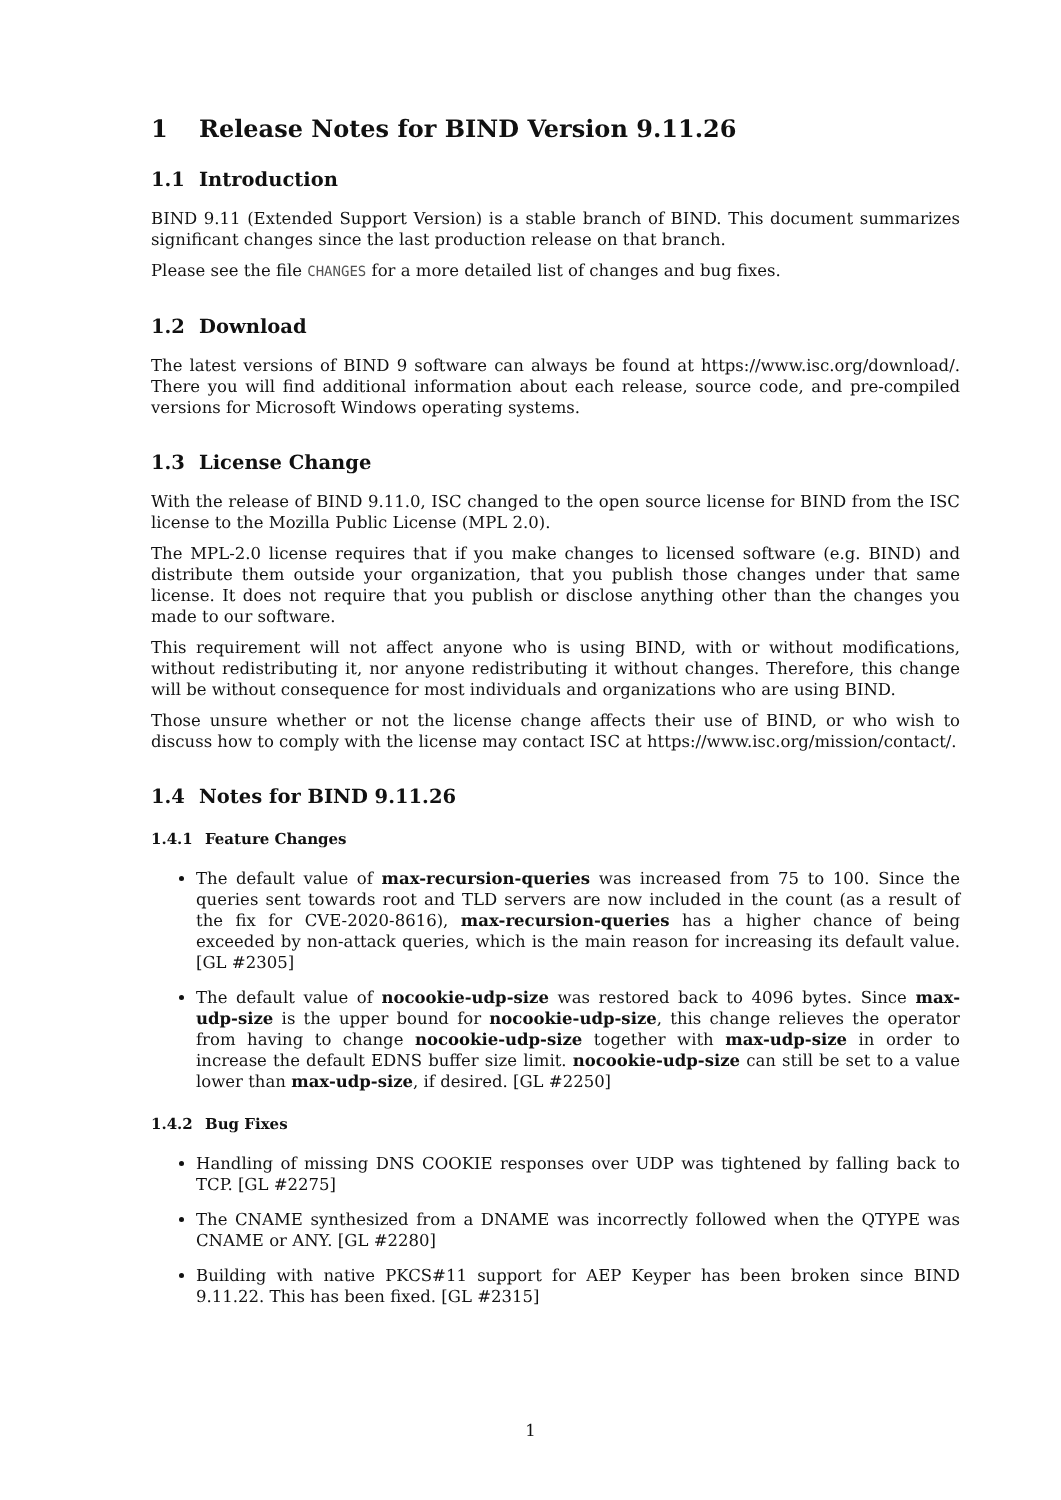1 Release Notes for BIND Version 9.11.26
1.1 Introduction
BIND 9.11 (Extended Support Version) is a stable branch of BIND. This document summarizes significant changes since the last production release on that branch.
Please see the file CHANGES for a more detailed list of changes and bug fixes.
1.2 Download
The latest versions of BIND 9 software can always be found at https://www.isc.org/download/. There you will find additional information about each release, source code, and pre-compiled versions for Microsoft Windows operating systems.
1.3 License Change
With the release of BIND 9.11.0, ISC changed to the open source license for BIND from the ISC license to the Mozilla Public License (MPL 2.0).
The MPL-2.0 license requires that if you make changes to licensed software (e.g. BIND) and distribute them outside your organization, that you publish those changes under that same license. It does not require that you publish or disclose anything other than the changes you made to our software.
This requirement will not affect anyone who is using BIND, with or without modifications, without redistributing it, nor anyone redistributing it without changes. Therefore, this change will be without consequence for most individuals and organizations who are using BIND.
Those unsure whether or not the license change affects their use of BIND, or who wish to discuss how to comply with the license may contact ISC at https://www.isc.org/mission/contact/.
1.4 Notes for BIND 9.11.26
1.4.1 Feature Changes
The default value of max-recursion-queries was increased from 75 to 100. Since the queries sent towards root and TLD servers are now included in the count (as a result of the fix for CVE-2020-8616), max-recursion-queries has a higher chance of being exceeded by non-attack queries, which is the main reason for increasing its default value. [GL #2305]
The default value of nocookie-udp-size was restored back to 4096 bytes. Since max-udp-size is the upper bound for nocookie-udp-size, this change relieves the operator from having to change nocookie-udp-size together with max-udp-size in order to increase the default EDNS buffer size limit. nocookie-udp-size can still be set to a value lower than max-udp-size, if desired. [GL #2250]
1.4.2 Bug Fixes
Handling of missing DNS COOKIE responses over UDP was tightened by falling back to TCP. [GL #2275]
The CNAME synthesized from a DNAME was incorrectly followed when the QTYPE was CNAME or ANY. [GL #2280]
Building with native PKCS#11 support for AEP Keyper has been broken since BIND 9.11.22. This has been fixed. [GL #2315]
1